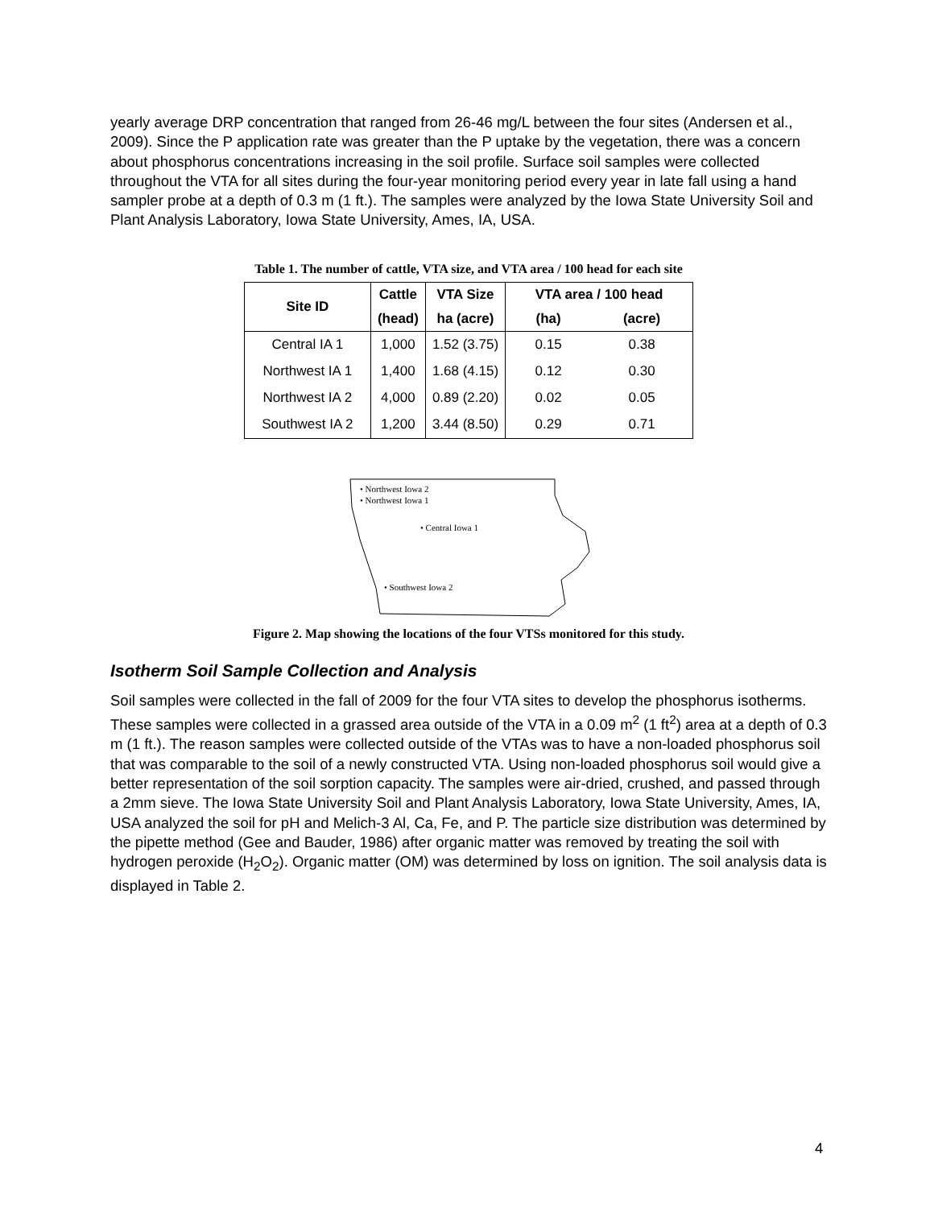yearly average DRP concentration that ranged from 26-46 mg/L between the four sites (Andersen et al., 2009). Since the P application rate was greater than the P uptake by the vegetation, there was a concern about phosphorus concentrations increasing in the soil profile. Surface soil samples were collected throughout the VTA for all sites during the four-year monitoring period every year in late fall using a hand sampler probe at a depth of 0.3 m (1 ft.). The samples were analyzed by the Iowa State University Soil and Plant Analysis Laboratory, Iowa State University, Ames, IA, USA.
Table 1. The number of cattle, VTA size, and VTA area / 100 head for each site
| Site ID | Cattle | VTA Size | VTA area / 100 head | |
| --- | --- | --- | --- | --- |
| | (head) | ha (acre) | (ha) | (acre) |
| Central IA 1 | 1,000 | 1.52 (3.75) | 0.15 | 0.38 |
| Northwest IA 1 | 1,400 | 1.68 (4.15) | 0.12 | 0.30 |
| Northwest IA 2 | 4,000 | 0.89 (2.20) | 0.02 | 0.05 |
| Southwest IA 2 | 1,200 | 3.44 (8.50) | 0.29 | 0.71 |
• Northwest Iowa 2
• Northwest Iowa 1
• Central Iowa 1
• Southwest Iowa 2
Figure 2. Map showing the locations of the four VTSs monitored for this study.
Isotherm Soil Sample Collection and Analysis
Soil samples were collected in the fall of 2009 for the four VTA sites to develop the phosphorus isotherms. These samples were collected in a grassed area outside of the VTA in a 0.09 m<sup>2</sup> (1 ft<sup>2</sup>) area at a depth of 0.3 m (1 ft.). The reason samples were collected outside of the VTAs was to have a non-loaded phosphorus soil that was comparable to the soil of a newly constructed VTA. Using non-loaded phosphorus soil would give a better representation of the soil sorption capacity. The samples were air-dried, crushed, and passed through a 2mm sieve. The Iowa State University Soil and Plant Analysis Laboratory, Iowa State University, Ames, IA, USA analyzed the soil for pH and Melich-3 Al, Ca, Fe, and P. The particle size distribution was determined by the pipette method (Gee and Bauder, 1986) after organic matter was removed by treating the soil with hydrogen peroxide (H<sub>2</sub>O<sub>2</sub>). Organic matter (OM) was determined by loss on ignition. The soil analysis data is displayed in Table 2.
4